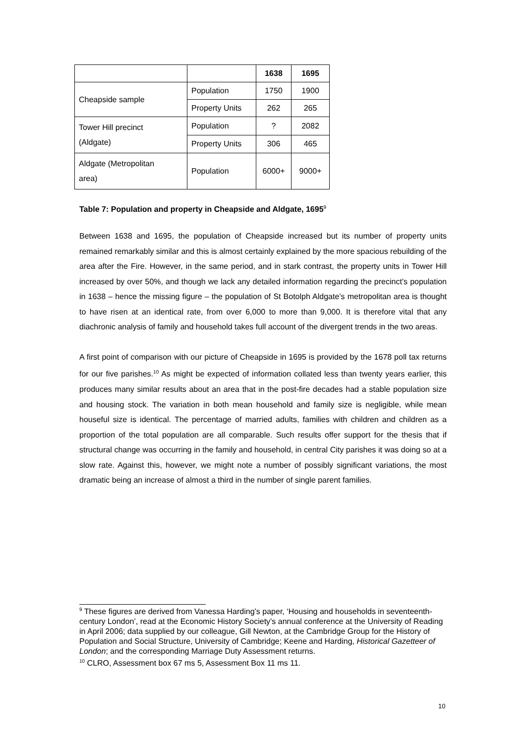| | | 1638 | 1695 |
| --- | --- | --- | --- |
| Cheapside sample | Population | 1750 | 1900 |
| | Property Units | 262 | 265 |
| Tower Hill precinct (Aldgate) | Population | ? | 2082 |
| | Property Units | 306 | 465 |
| Aldgate (Metropolitan area) | Population | 6000+ | 9000+ |
Table 7: Population and property in Cheapside and Aldgate, 1695<sup>9</sup>
Between 1638 and 1695, the population of Cheapside increased but its number of property units remained remarkably similar and this is almost certainly explained by the more spacious rebuilding of the area after the Fire. However, in the same period, and in stark contrast, the property units in Tower Hill increased by over 50%, and though we lack any detailed information regarding the precinct’s population in 1638 – hence the missing figure – the population of St Botolph Aldgate’s metropolitan area is thought to have risen at an identical rate, from over 6,000 to more than 9,000. It is therefore vital that any diachronic analysis of family and household takes full account of the divergent trends in the two areas.
A first point of comparison with our picture of Cheapside in 1695 is provided by the 1678 poll tax returns for our five parishes.<sup>10</sup> As might be expected of information collated less than twenty years earlier, this produces many similar results about an area that in the post-fire decades had a stable population size and housing stock. The variation in both mean household and family size is negligible, while mean houseful size is identical. The percentage of married adults, families with children and children as a proportion of the total population are all comparable. Such results offer support for the thesis that if structural change was occurring in the family and household, in central City parishes it was doing so at a slow rate. Against this, however, we might note a number of possibly significant variations, the most dramatic being an increase of almost a third in the number of single parent families.
<sup>9</sup> These figures are derived from Vanessa Harding’s paper, ‘Housing and households in seventeenth-century London’, read at the Economic History Society’s annual conference at the University of Reading in April 2006; data supplied by our colleague, Gill Newton, at the Cambridge Group for the History of Population and Social Structure, University of Cambridge; Keene and Harding, Historical Gazetteer of London; and the corresponding Marriage Duty Assessment returns.
<sup>10</sup> CLRO, Assessment box 67 ms 5, Assessment Box 11 ms 11.
10